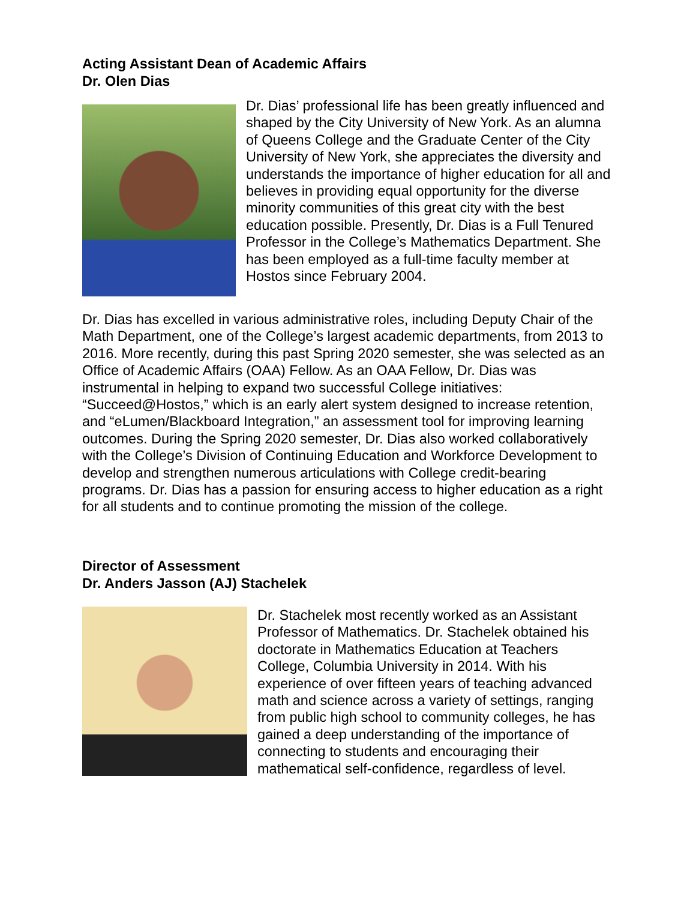Acting Assistant Dean of Academic Affairs
Dr. Olen Dias
Dr. Dias’ professional life has been greatly influenced and shaped by the City University of New York. As an alumna of Queens College and the Graduate Center of the City University of New York, she appreciates the diversity and understands the importance of higher education for all and believes in providing equal opportunity for the diverse minority communities of this great city with the best education possible. Presently, Dr. Dias is a Full Tenured Professor in the College’s Mathematics Department. She has been employed as a full-time faculty member at Hostos since February 2004.
Dr. Dias has excelled in various administrative roles, including Deputy Chair of the Math Department, one of the College’s largest academic departments, from 2013 to 2016. More recently, during this past Spring 2020 semester, she was selected as an Office of Academic Affairs (OAA) Fellow. As an OAA Fellow, Dr. Dias was instrumental in helping to expand two successful College initiatives: “Succeed@Hostos,” which is an early alert system designed to increase retention, and “eLumen/Blackboard Integration,” an assessment tool for improving learning outcomes. During the Spring 2020 semester, Dr. Dias also worked collaboratively with the College’s Division of Continuing Education and Workforce Development to develop and strengthen numerous articulations with College credit-bearing programs. Dr. Dias has a passion for ensuring access to higher education as a right for all students and to continue promoting the mission of the college.
Director of Assessment
Dr. Anders Jasson (AJ) Stachelek
Dr. Stachelek most recently worked as an Assistant Professor of Mathematics. Dr. Stachelek obtained his doctorate in Mathematics Education at Teachers College, Columbia University in 2014. With his experience of over fifteen years of teaching advanced math and science across a variety of settings, ranging from public high school to community colleges, he has gained a deep understanding of the importance of connecting to students and encouraging their mathematical self-confidence, regardless of level.